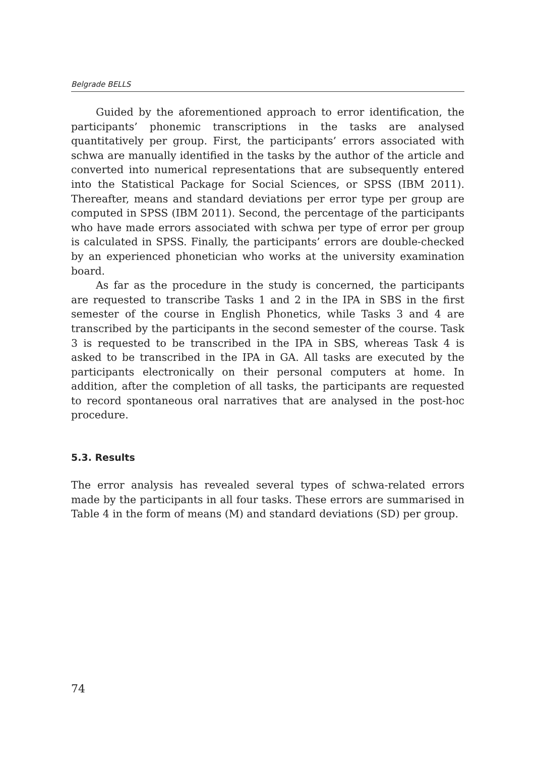Belgrade BELLS
Guided by the aforementioned approach to error identification, the participants’ phonemic transcriptions in the tasks are analysed quantitatively per group. First, the participants’ errors associated with schwa are manually identified in the tasks by the author of the article and converted into numerical representations that are subsequently entered into the Statistical Package for Social Sciences, or SPSS (IBM 2011). Thereafter, means and standard deviations per error type per group are computed in SPSS (IBM 2011). Second, the percentage of the participants who have made errors associated with schwa per type of error per group is calculated in SPSS. Finally, the participants’ errors are double-checked by an experienced phonetician who works at the university examination board.
As far as the procedure in the study is concerned, the participants are requested to transcribe Tasks 1 and 2 in the IPA in SBS in the first semester of the course in English Phonetics, while Tasks 3 and 4 are transcribed by the participants in the second semester of the course. Task 3 is requested to be transcribed in the IPA in SBS, whereas Task 4 is asked to be transcribed in the IPA in GA. All tasks are executed by the participants electronically on their personal computers at home. In addition, after the completion of all tasks, the participants are requested to record spontaneous oral narratives that are analysed in the post-hoc procedure.
5.3. Results
The error analysis has revealed several types of schwa-related errors made by the participants in all four tasks. These errors are summarised in Table 4 in the form of means (M) and standard deviations (SD) per group.
74